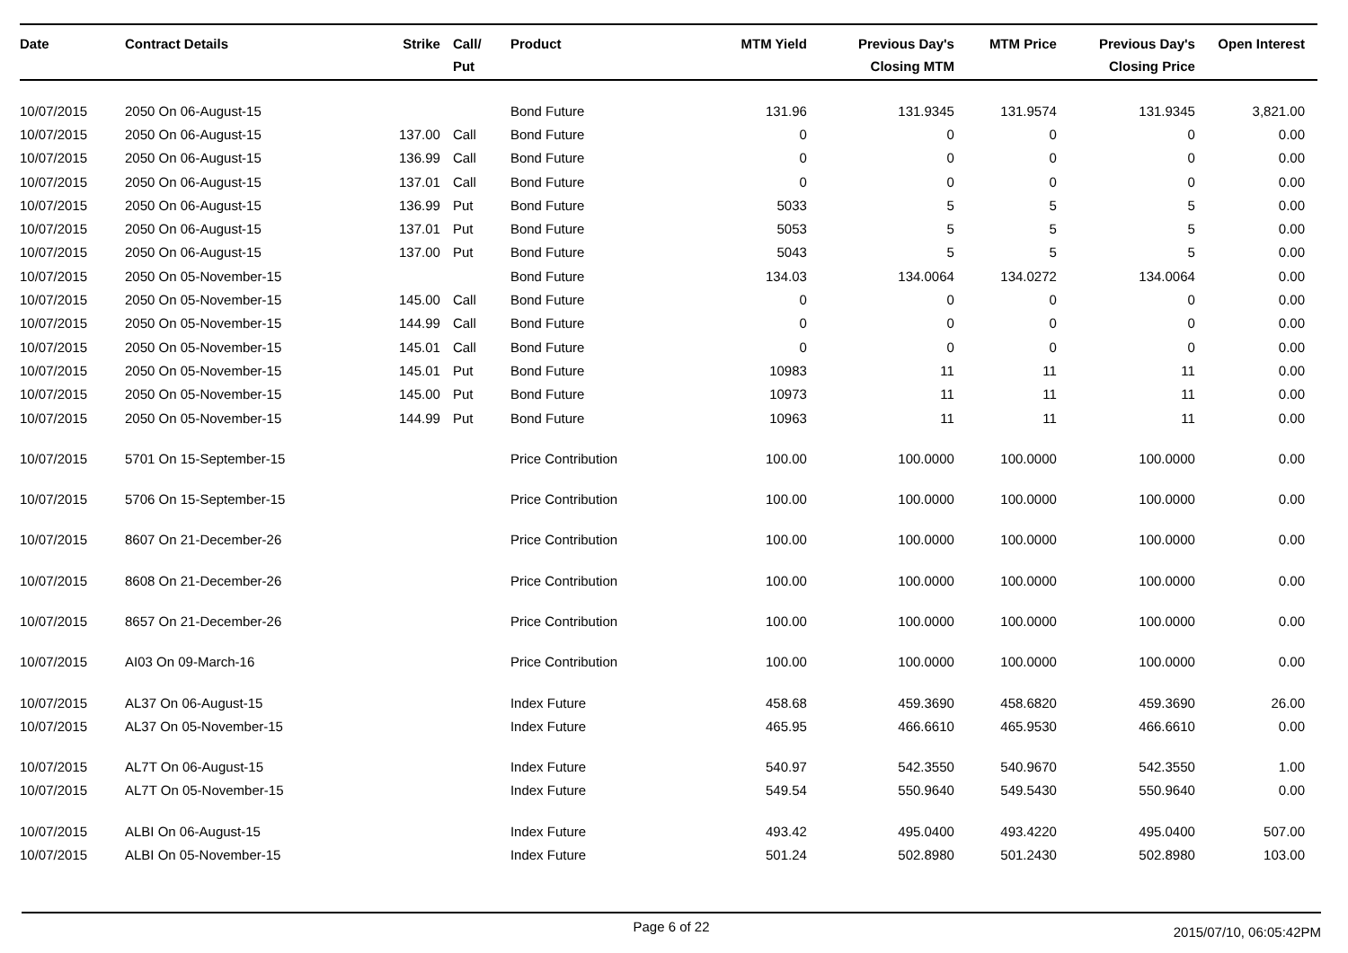| Date | Contract Details | Strike | Call/ Put | Product | MTM Yield | Previous Day's Closing MTM | MTM Price | Previous Day's Closing Price | Open Interest |
| --- | --- | --- | --- | --- | --- | --- | --- | --- | --- |
| 10/07/2015 | 2050 On 06-August-15 | | | Bond Future | 131.96 | 131.9345 | 131.9574 | 131.9345 | 3,821.00 |
| 10/07/2015 | 2050 On 06-August-15 | 137.00 | Call | Bond Future | 0 | 0 | 0 | 0 | 0.00 |
| 10/07/2015 | 2050 On 06-August-15 | 136.99 | Call | Bond Future | 0 | 0 | 0 | 0 | 0.00 |
| 10/07/2015 | 2050 On 06-August-15 | 137.01 | Call | Bond Future | 0 | 0 | 0 | 0 | 0.00 |
| 10/07/2015 | 2050 On 06-August-15 | 136.99 | Put | Bond Future | 5033 | 5 | 5 | 5 | 0.00 |
| 10/07/2015 | 2050 On 06-August-15 | 137.01 | Put | Bond Future | 5053 | 5 | 5 | 5 | 0.00 |
| 10/07/2015 | 2050 On 06-August-15 | 137.00 | Put | Bond Future | 5043 | 5 | 5 | 5 | 0.00 |
| 10/07/2015 | 2050 On 05-November-15 | | | Bond Future | 134.03 | 134.0064 | 134.0272 | 134.0064 | 0.00 |
| 10/07/2015 | 2050 On 05-November-15 | 145.00 | Call | Bond Future | 0 | 0 | 0 | 0 | 0.00 |
| 10/07/2015 | 2050 On 05-November-15 | 144.99 | Call | Bond Future | 0 | 0 | 0 | 0 | 0.00 |
| 10/07/2015 | 2050 On 05-November-15 | 145.01 | Call | Bond Future | 0 | 0 | 0 | 0 | 0.00 |
| 10/07/2015 | 2050 On 05-November-15 | 145.01 | Put | Bond Future | 10983 | 11 | 11 | 11 | 0.00 |
| 10/07/2015 | 2050 On 05-November-15 | 145.00 | Put | Bond Future | 10973 | 11 | 11 | 11 | 0.00 |
| 10/07/2015 | 2050 On 05-November-15 | 144.99 | Put | Bond Future | 10963 | 11 | 11 | 11 | 0.00 |
| 10/07/2015 | 5701 On 15-September-15 | | | Price Contribution | 100.00 | 100.0000 | 100.0000 | 100.0000 | 0.00 |
| 10/07/2015 | 5706 On 15-September-15 | | | Price Contribution | 100.00 | 100.0000 | 100.0000 | 100.0000 | 0.00 |
| 10/07/2015 | 8607 On 21-December-26 | | | Price Contribution | 100.00 | 100.0000 | 100.0000 | 100.0000 | 0.00 |
| 10/07/2015 | 8608 On 21-December-26 | | | Price Contribution | 100.00 | 100.0000 | 100.0000 | 100.0000 | 0.00 |
| 10/07/2015 | 8657 On 21-December-26 | | | Price Contribution | 100.00 | 100.0000 | 100.0000 | 100.0000 | 0.00 |
| 10/07/2015 | AI03 On 09-March-16 | | | Price Contribution | 100.00 | 100.0000 | 100.0000 | 100.0000 | 0.00 |
| 10/07/2015 | AL37 On 06-August-15 | | | Index Future | 458.68 | 459.3690 | 458.6820 | 459.3690 | 26.00 |
| 10/07/2015 | AL37 On 05-November-15 | | | Index Future | 465.95 | 466.6610 | 465.9530 | 466.6610 | 0.00 |
| 10/07/2015 | AL7T On 06-August-15 | | | Index Future | 540.97 | 542.3550 | 540.9670 | 542.3550 | 1.00 |
| 10/07/2015 | AL7T On 05-November-15 | | | Index Future | 549.54 | 550.9640 | 549.5430 | 550.9640 | 0.00 |
| 10/07/2015 | ALBI On 06-August-15 | | | Index Future | 493.42 | 495.0400 | 493.4220 | 495.0400 | 507.00 |
| 10/07/2015 | ALBI On 05-November-15 | | | Index Future | 501.24 | 502.8980 | 501.2430 | 502.8980 | 103.00 |
Page 6 of 22
2015/07/10, 06:05:42PM